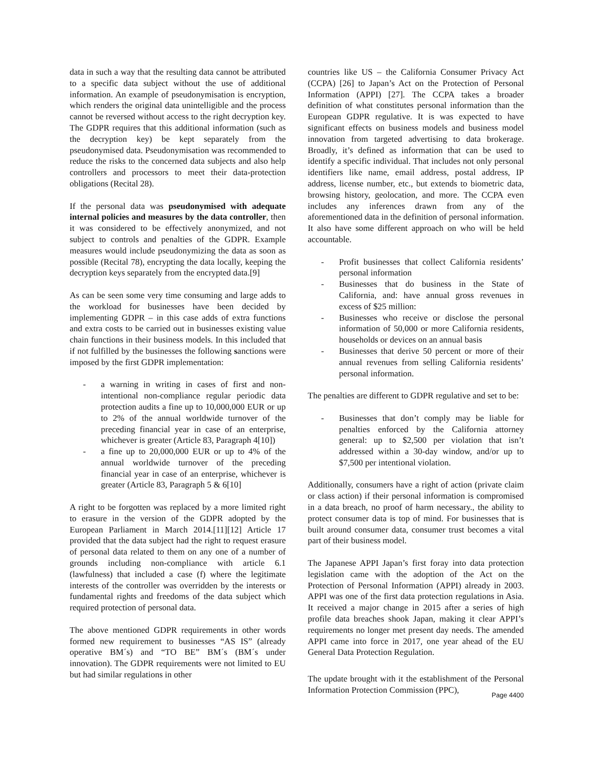data in such a way that the resulting data cannot be attributed to a specific data subject without the use of additional information. An example of pseudonymisation is encryption, which renders the original data unintelligible and the process cannot be reversed without access to the right decryption key. The GDPR requires that this additional information (such as the decryption key) be kept separately from the pseudonymised data. Pseudonymisation was recommended to reduce the risks to the concerned data subjects and also help controllers and processors to meet their data-protection obligations (Recital 28).
If the personal data was pseudonymised with adequate internal policies and measures by the data controller, then it was considered to be effectively anonymized, and not subject to controls and penalties of the GDPR. Example measures would include pseudonymizing the data as soon as possible (Recital 78), encrypting the data locally, keeping the decryption keys separately from the encrypted data.[9]
As can be seen some very time consuming and large adds to the workload for businesses have been decided by implementing GDPR – in this case adds of extra functions and extra costs to be carried out in businesses existing value chain functions in their business models. In this included that if not fulfilled by the businesses the following sanctions were imposed by the first GDPR implementation:
- a warning in writing in cases of first and non-intentional non-compliance regular periodic data protection audits a fine up to 10,000,000 EUR or up to 2% of the annual worldwide turnover of the preceding financial year in case of an enterprise, whichever is greater (Article 83, Paragraph 4[10])
- a fine up to 20,000,000 EUR or up to 4% of the annual worldwide turnover of the preceding financial year in case of an enterprise, whichever is greater (Article 83, Paragraph 5 & 6[10]
A right to be forgotten was replaced by a more limited right to erasure in the version of the GDPR adopted by the European Parliament in March 2014.[11][12] Article 17 provided that the data subject had the right to request erasure of personal data related to them on any one of a number of grounds including non-compliance with article 6.1 (lawfulness) that included a case (f) where the legitimate interests of the controller was overridden by the interests or fundamental rights and freedoms of the data subject which required protection of personal data.
The above mentioned GDPR requirements in other words formed new requirement to businesses “AS IS” (already operative BM´s) and “TO BE” BM´s (BM´s under innovation). The GDPR requirements were not limited to EU but had similar regulations in other
countries like US – the California Consumer Privacy Act (CCPA) [26] to Japan’s Act on the Protection of Personal Information (APPI) [27]. The CCPA takes a broader definition of what constitutes personal information than the European GDPR regulative. It is was expected to have significant effects on business models and business model innovation from targeted advertising to data brokerage. Broadly, it’s defined as information that can be used to identify a specific individual. That includes not only personal identifiers like name, email address, postal address, IP address, license number, etc., but extends to biometric data, browsing history, geolocation, and more. The CCPA even includes any inferences drawn from any of the aforementioned data in the definition of personal information. It also have some different approach on who will be held accountable.
- Profit businesses that collect California residents’ personal information
- Businesses that do business in the State of California, and: have annual gross revenues in excess of $25 million:
- Businesses who receive or disclose the personal information of 50,000 or more California residents, households or devices on an annual basis
- Businesses that derive 50 percent or more of their annual revenues from selling California residents’ personal information.
The penalties are different to GDPR regulative and set to be:
- Businesses that don’t comply may be liable for penalties enforced by the California attorney general: up to $2,500 per violation that isn’t addressed within a 30-day window, and/or up to $7,500 per intentional violation.
Additionally, consumers have a right of action (private claim or class action) if their personal information is compromised in a data breach, no proof of harm necessary., the ability to protect consumer data is top of mind. For businesses that is built around consumer data, consumer trust becomes a vital part of their business model.
The Japanese APPI Japan’s first foray into data protection legislation came with the adoption of the Act on the Protection of Personal Information (APPI) already in 2003. APPI was one of the first data protection regulations in Asia. It received a major change in 2015 after a series of high profile data breaches shook Japan, making it clear APPI’s requirements no longer met present day needs. The amended APPI came into force in 2017, one year ahead of the EU General Data Protection Regulation.
The update brought with it the establishment of the Personal Information Protection Commission (PPC),
Page 4400